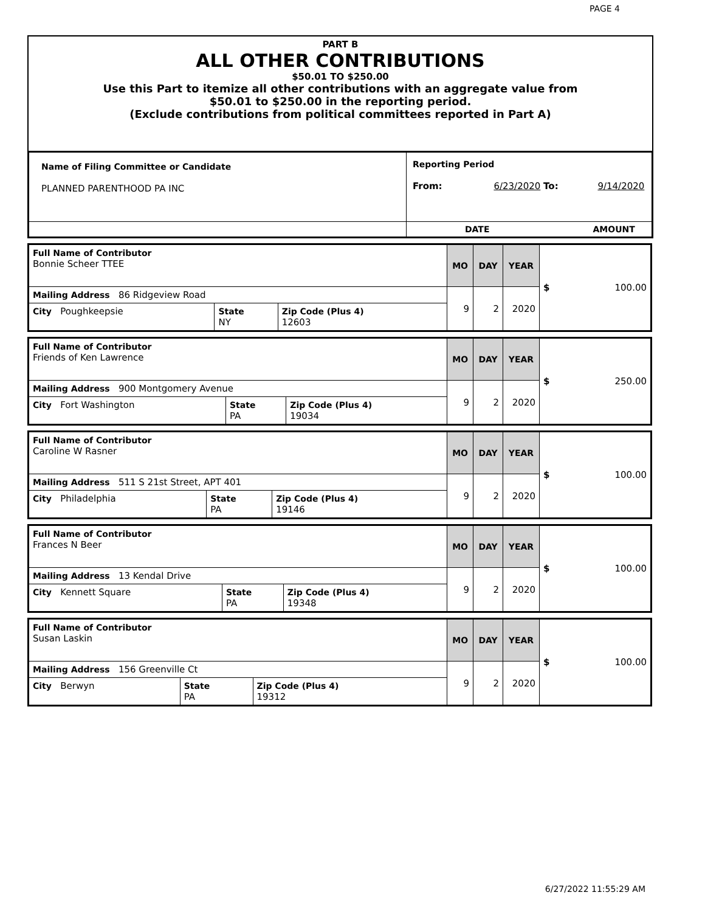PAGE 4
PART B
ALL OTHER CONTRIBUTIONS
$50.01 TO $250.00
Use this Part to itemize all other contributions with an aggregate value from
$50.01 to $250.00 in the reporting period.
(Exclude contributions from political committees reported in Part A)
| Name of Filing Committee or Candidate PLANNED PARENTHOOD PA INC | Reporting Period From: 6/23/2020 To: 9/14/2020 |
| | DATE AMOUNT |
| Full Name of Contributor Bonnie Scheer TTEE | | | MO | DAY | YEAR | $ 100.00 |
| Mailing Address 86 Ridgeview Road | | | 9 | 2 | 2020 | |
| City Poughkeepsie | State NY | Zip Code (Plus 4) 12603 | | | | |
| Full Name of Contributor Friends of Ken Lawrence | | | MO | DAY | YEAR | $ 250.00 |
| Mailing Address 900 Montgomery Avenue | | | 9 | 2 | 2020 | |
| City Fort Washington | State PA | Zip Code (Plus 4) 19034 | | | | |
| Full Name of Contributor Caroline W Rasner | | | MO | DAY | YEAR | $ 100.00 |
| Mailing Address 511 S 21st Street, APT 401 | | | 9 | 2 | 2020 | |
| City Philadelphia | State PA | Zip Code (Plus 4) 19146 | | | | |
| Full Name of Contributor Frances N Beer | | | MO | DAY | YEAR | $ 100.00 |
| Mailing Address 13 Kendal Drive | | | 9 | 2 | 2020 | |
| City Kennett Square | State PA | Zip Code (Plus 4) 19348 | | | | |
| Full Name of Contributor Susan Laskin | | | MO | DAY | YEAR | $ 100.00 |
| Mailing Address 156 Greenville Ct | | | 9 | 2 | 2020 | |
| City Berwyn | State PA | Zip Code (Plus 4) 19312 | | | | |
6/27/2022 11:55:29 AM